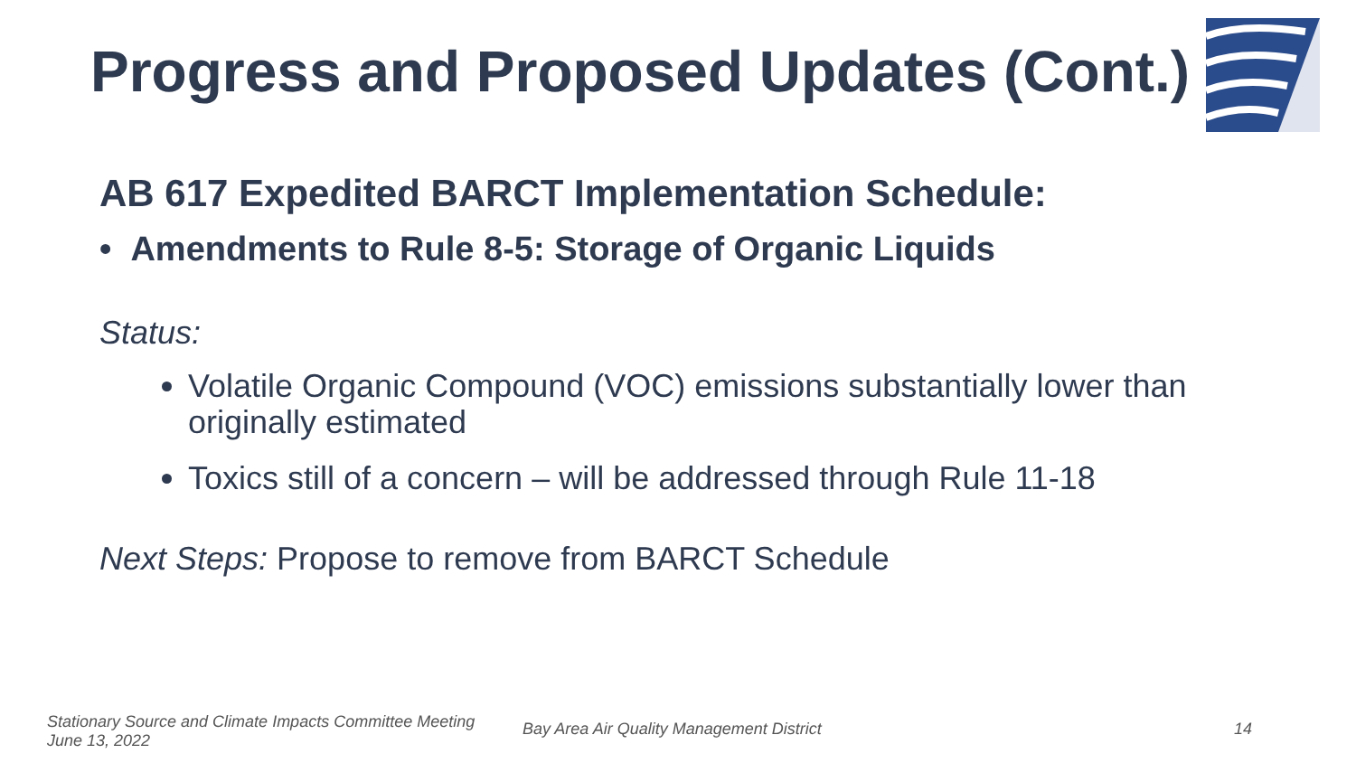Progress and Proposed Updates (Cont.)
AB 617 Expedited BARCT Implementation Schedule:
• Amendments to Rule 8-5: Storage of Organic Liquids
Status:
Volatile Organic Compound (VOC) emissions substantially lower than originally estimated
Toxics still of a concern – will be addressed through Rule 11-18
Next Steps: Propose to remove from BARCT Schedule
Stationary Source and Climate Impacts Committee Meeting
June 13, 2022
Bay Area Air Quality Management District
14